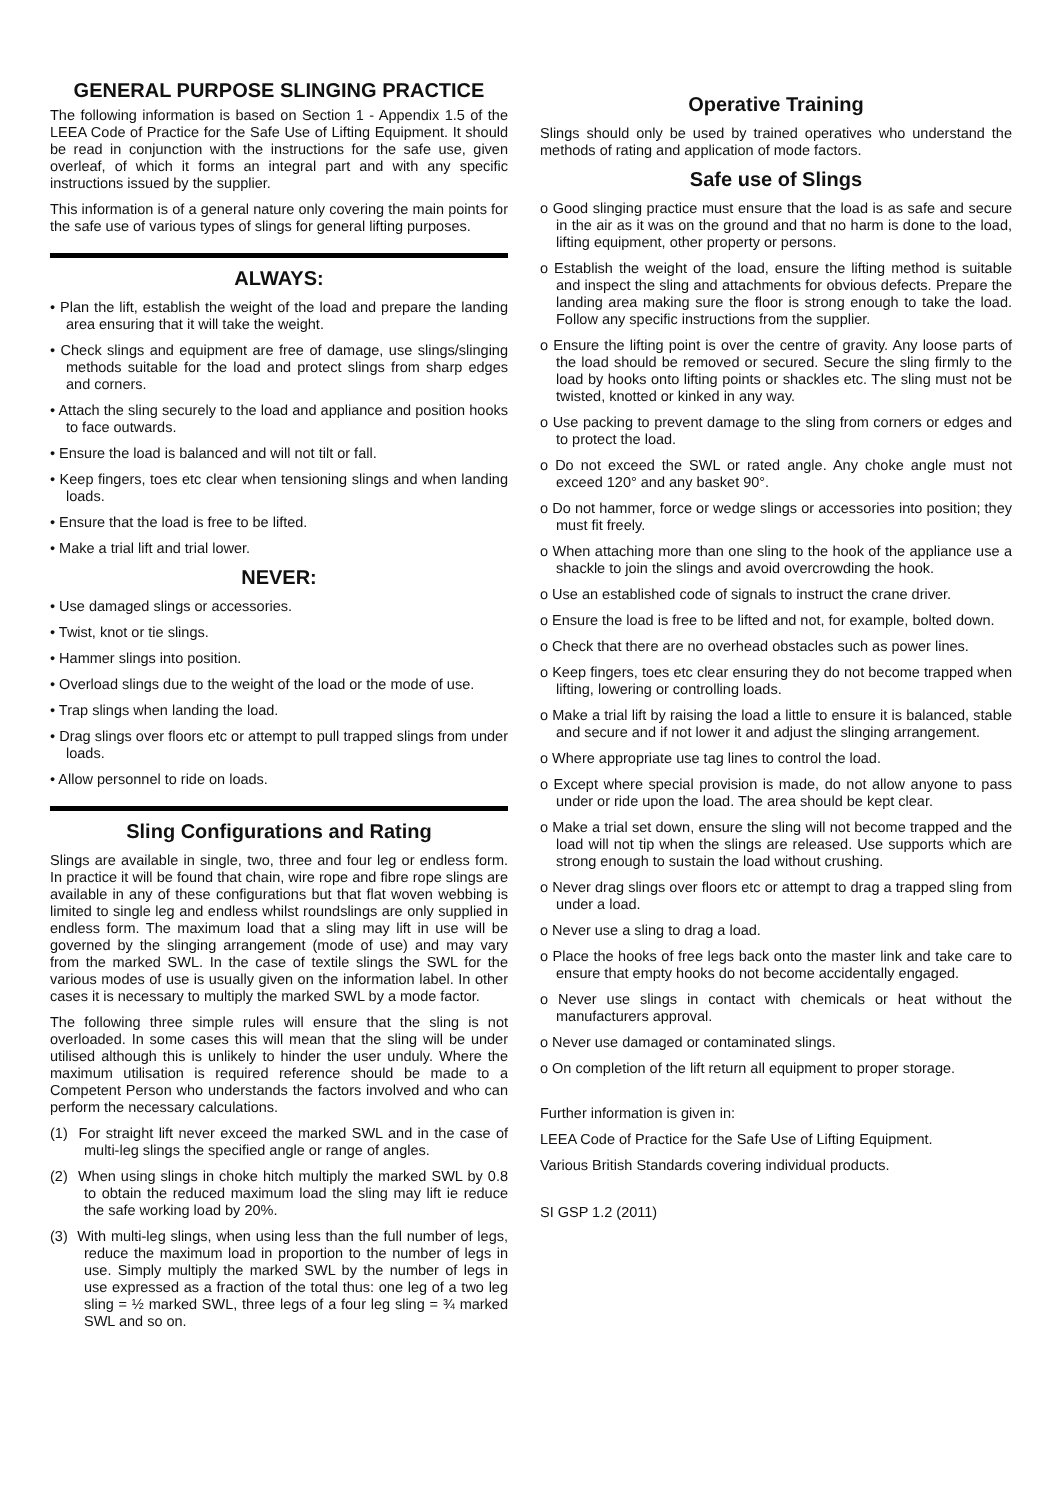GENERAL PURPOSE SLINGING PRACTICE
The following information is based on Section 1 - Appendix 1.5 of the LEEA Code of Practice for the Safe Use of Lifting Equipment. It should be read in conjunction with the instructions for the safe use, given overleaf, of which it forms an integral part and with any specific instructions issued by the supplier.
This information is of a general nature only covering the main points for the safe use of various types of slings for general lifting purposes.
ALWAYS:
• Plan the lift, establish the weight of the load and prepare the landing area ensuring that it will take the weight.
• Check slings and equipment are free of damage, use slings/slinging methods suitable for the load and protect slings from sharp edges and corners.
• Attach the sling securely to the load and appliance and position hooks to face outwards.
• Ensure the load is balanced and will not tilt or fall.
• Keep fingers, toes etc clear when tensioning slings and when landing loads.
• Ensure that the load is free to be lifted.
• Make a trial lift and trial lower.
NEVER:
• Use damaged slings or accessories.
• Twist, knot or tie slings.
• Hammer slings into position.
• Overload slings due to the weight of the load or the mode of use.
• Trap slings when landing the load.
• Drag slings over floors etc or attempt to pull trapped slings from under loads.
• Allow personnel to ride on loads.
Sling Configurations and Rating
Slings are available in single, two, three and four leg or endless form. In practice it will be found that chain, wire rope and fibre rope slings are available in any of these configurations but that flat woven webbing is limited to single leg and endless whilst roundslings are only supplied in endless form. The maximum load that a sling may lift in use will be governed by the slinging arrangement (mode of use) and may vary from the marked SWL. In the case of textile slings the SWL for the various modes of use is usually given on the information label. In other cases it is necessary to multiply the marked SWL by a mode factor.
The following three simple rules will ensure that the sling is not overloaded. In some cases this will mean that the sling will be under utilised although this is unlikely to hinder the user unduly. Where the maximum utilisation is required reference should be made to a Competent Person who understands the factors involved and who can perform the necessary calculations.
(1) For straight lift never exceed the marked SWL and in the case of multi-leg slings the specified angle or range of angles.
(2) When using slings in choke hitch multiply the marked SWL by 0.8 to obtain the reduced maximum load the sling may lift ie reduce the safe working load by 20%.
(3) With multi-leg slings, when using less than the full number of legs, reduce the maximum load in proportion to the number of legs in use. Simply multiply the marked SWL by the number of legs in use expressed as a fraction of the total thus: one leg of a two leg sling = ½ marked SWL, three legs of a four leg sling = ¾ marked SWL and so on.
Operative Training
Slings should only be used by trained operatives who understand the methods of rating and application of mode factors.
Safe use of Slings
o Good slinging practice must ensure that the load is as safe and secure in the air as it was on the ground and that no harm is done to the load, lifting equipment, other property or persons.
o Establish the weight of the load, ensure the lifting method is suitable and inspect the sling and attachments for obvious defects. Prepare the landing area making sure the floor is strong enough to take the load. Follow any specific instructions from the supplier.
o Ensure the lifting point is over the centre of gravity. Any loose parts of the load should be removed or secured. Secure the sling firmly to the load by hooks onto lifting points or shackles etc. The sling must not be twisted, knotted or kinked in any way.
o Use packing to prevent damage to the sling from corners or edges and to protect the load.
o Do not exceed the SWL or rated angle. Any choke angle must not exceed 120° and any basket 90°.
o Do not hammer, force or wedge slings or accessories into position; they must fit freely.
o When attaching more than one sling to the hook of the appliance use a shackle to join the slings and avoid overcrowding the hook.
o Use an established code of signals to instruct the crane driver.
o Ensure the load is free to be lifted and not, for example, bolted down.
o Check that there are no overhead obstacles such as power lines.
o Keep fingers, toes etc clear ensuring they do not become trapped when lifting, lowering or controlling loads.
o Make a trial lift by raising the load a little to ensure it is balanced, stable and secure and if not lower it and adjust the slinging arrangement.
o Where appropriate use tag lines to control the load.
o Except where special provision is made, do not allow anyone to pass under or ride upon the load. The area should be kept clear.
o Make a trial set down, ensure the sling will not become trapped and the load will not tip when the slings are released. Use supports which are strong enough to sustain the load without crushing.
o Never drag slings over floors etc or attempt to drag a trapped sling from under a load.
o Never use a sling to drag a load.
o Place the hooks of free legs back onto the master link and take care to ensure that empty hooks do not become accidentally engaged.
o Never use slings in contact with chemicals or heat without the manufacturers approval.
o Never use damaged or contaminated slings.
o On completion of the lift return all equipment to proper storage.
Further information is given in:
LEEA Code of Practice for the Safe Use of Lifting Equipment.
Various British Standards covering individual products.
SI GSP 1.2 (2011)